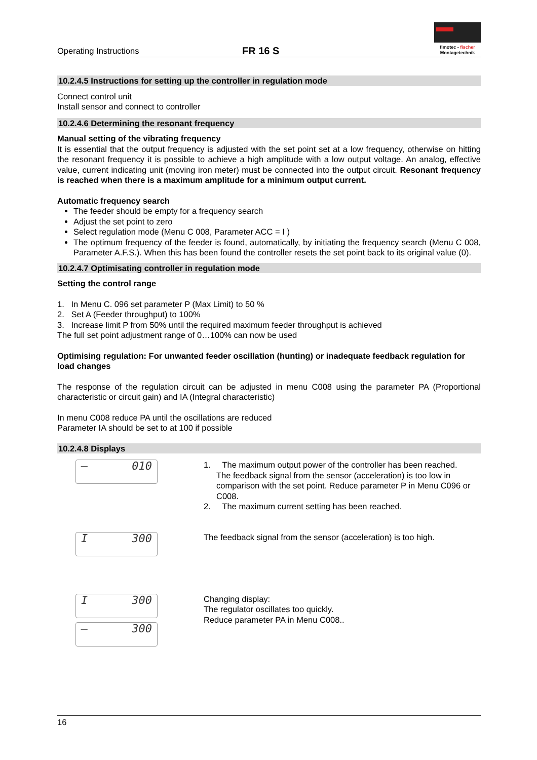Operating Instructions
FR 16 S
fimotec - fischer
Montagetechnik
10.2.4.5 Instructions for setting up the controller in regulation mode
Connect control unit
Install sensor and connect to controller
10.2.4.6 Determining the resonant frequency
Manual setting of the vibrating frequency
It is essential that the output frequency is adjusted with the set point set at a low frequency, otherwise on hitting the resonant frequency it is possible to achieve a high amplitude with a low output voltage. An analog, effective value, current indicating unit (moving iron meter) must be connected into the output circuit. Resonant frequency is reached when there is a maximum amplitude for a minimum output current.
Automatic frequency search
The feeder should be empty for a frequency search
Adjust the set point to zero
Select regulation mode (Menu C 008, Parameter ACC = I )
The optimum frequency of the feeder is found, automatically, by initiating the frequency search (Menu C 008, Parameter A.F.S.). When this has been found the controller resets the set point back to its original value (0).
10.2.4.7 Optimisating controller in regulation mode
Setting the control range
1. In Menu C. 096 set parameter P (Max Limit) to 50 %
2. Set A (Feeder throughput) to 100%
3. Increase limit P from 50% until the required maximum feeder throughput is achieved
The full set point adjustment range of 0…100% can now be used
Optimising regulation: For unwanted feeder oscillation (hunting) or inadequate feedback regulation for load changes
The response of the regulation circuit can be adjusted in menu C008 using the parameter PA (Proportional characteristic or circuit gain) and IA (Integral characteristic)
In menu C008 reduce PA until the oscillations are reduced
Parameter IA should be set to at 100 if possible
10.2.4.8 Displays
– 010
1. The maximum output power of the controller has been reached.
The feedback signal from the sensor (acceleration) is too low in comparison with the set point. Reduce parameter P in Menu C096 or C008.
2. The maximum current setting has been reached.
I 300
The feedback signal from the sensor (acceleration) is too high.
I 300
– 300
Changing display:
The regulator oscillates too quickly.
Reduce parameter PA in Menu C008..
16